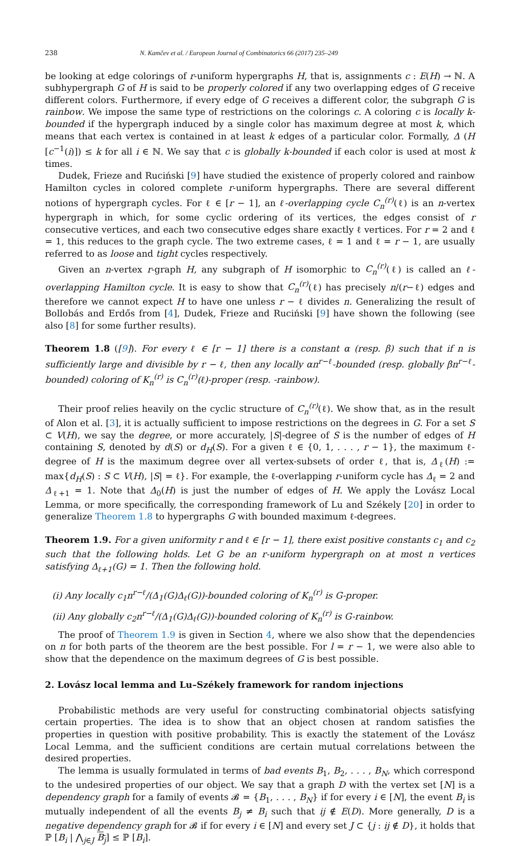238 N. Kamčev et al. / European Journal of Combinatorics 66 (2017) 235–249
be looking at edge colorings of r-uniform hypergraphs H, that is, assignments c : E(H) → ℕ. A subhypergraph G of H is said to be properly colored if any two overlapping edges of G receive different colors. Furthermore, if every edge of G receives a different color, the subgraph G is rainbow. We impose the same type of restrictions on the colorings c. A coloring c is locally k-bounded if the hypergraph induced by a single color has maximum degree at most k, which means that each vertex is contained in at least k edges of a particular color. Formally, Δ (H [c<sup>−1</sup>(i)]) ≤ k for all i ∈ ℕ. We say that c is globally k-bounded if each color is used at most k times.
Dudek, Frieze and Ruciński [9] have studied the existence of properly colored and rainbow Hamilton cycles in colored complete r-uniform hypergraphs. There are several different notions of hypergraph cycles. For ℓ ∈ [r − 1], an ℓ-overlapping cycle C<sub>n</sub><sup>(r)</sup>(ℓ) is an n-vertex hypergraph in which, for some cyclic ordering of its vertices, the edges consist of r consecutive vertices, and each two consecutive edges share exactly ℓ vertices. For r = 2 and ℓ = 1, this reduces to the graph cycle. The two extreme cases, ℓ = 1 and ℓ = r − 1, are usually referred to as loose and tight cycles respectively.
Given an n-vertex r-graph H, any subgraph of H isomorphic to C<sub>n</sub><sup>(r)</sup>(ℓ) is called an ℓ-overlapping Hamilton cycle. It is easy to show that C<sub>n</sub><sup>(r)</sup>(ℓ) has precisely n/(r−ℓ) edges and therefore we cannot expect H to have one unless r − ℓ divides n. Generalizing the result of Bollobás and Erdős from [4], Dudek, Frieze and Ruciński [9] have shown the following (see also [8] for some further results).
Theorem 1.8 ([9]). For every ℓ ∈ [r − 1] there is a constant α (resp. β) such that if n is sufficiently large and divisible by r − ℓ, then any locally αn<sup>r−ℓ</sup>-bounded (resp. globally βn<sup>r−ℓ</sup>-bounded) coloring of K<sub>n</sub><sup>(r)</sup> is C<sub>n</sub><sup>(r)</sup>(ℓ)-proper (resp. -rainbow).
Their proof relies heavily on the cyclic structure of C<sub>n</sub><sup>(r)</sup>(ℓ). We show that, as in the result of Alon et al. [3], it is actually sufficient to impose restrictions on the degrees in G. For a set S ⊂ V(H), we say the degree, or more accurately, |S|-degree of S is the number of edges of H containing S, denoted by d(S) or d<sub>H</sub>(S). For a given ℓ ∈ {0, 1, . . . , r − 1}, the maximum ℓ-degree of H is the maximum degree over all vertex-subsets of order ℓ, that is, Δ<sub>ℓ</sub>(H) := max{d<sub>H</sub>(S) : S ⊂ V(H), |S| = ℓ}. For example, the ℓ-overlapping r-uniform cycle has Δ<sub>ℓ</sub> = 2 and Δ<sub>ℓ+1</sub> = 1. Note that Δ<sub>0</sub>(H) is just the number of edges of H. We apply the Lovász Local Lemma, or more specifically, the corresponding framework of Lu and Székely [20] in order to generalize Theorem 1.8 to hypergraphs G with bounded maximum ℓ-degrees.
Theorem 1.9. For a given uniformity r and ℓ ∈ [r − 1], there exist positive constants c<sub>1</sub> and c<sub>2</sub> such that the following holds. Let G be an r-uniform hypergraph on at most n vertices satisfying Δ<sub>ℓ+1</sub>(G) = 1. Then the following hold.
(i) Any locally c<sub>1</sub>n<sup>r−ℓ</sup>/(Δ<sub>1</sub>(G)Δ<sub>ℓ</sub>(G))-bounded coloring of K<sub>n</sub><sup>(r)</sup> is G-proper.
(ii) Any globally c<sub>2</sub>n<sup>r−ℓ</sup>/(Δ<sub>1</sub>(G)Δ<sub>ℓ</sub>(G))-bounded coloring of K<sub>n</sub><sup>(r)</sup> is G-rainbow.
The proof of Theorem 1.9 is given in Section 4, where we also show that the dependencies on n for both parts of the theorem are the best possible. For l = r − 1, we were also able to show that the dependence on the maximum degrees of G is best possible.
2. Lovász local lemma and Lu–Székely framework for random injections
Probabilistic methods are very useful for constructing combinatorial objects satisfying certain properties. The idea is to show that an object chosen at random satisfies the properties in question with positive probability. This is exactly the statement of the Lovász Local Lemma, and the sufficient conditions are certain mutual correlations between the desired properties.
The lemma is usually formulated in terms of bad events B<sub>1</sub>, B<sub>2</sub>, . . . , B<sub>N</sub>, which correspond to the undesired properties of our object. We say that a graph D with the vertex set [N] is a dependency graph for a family of events 𝓑 = {B<sub>1</sub>, . . . , B<sub>N</sub>} if for every i ∈ [N], the event B<sub>i</sub> is mutually independent of all the events B<sub>j</sub> ≠ B<sub>i</sub> such that ij ∉ E(D). More generally, D is a negative dependency graph for 𝓑 if for every i ∈ [N] and every set J ⊂ {j : ij ∉ D}, it holds that ℙ [B<sub>i</sub> | ⋀<sub>j∈J</sub> B<sub>j</sub>] ≤ ℙ [B<sub>i</sub>].